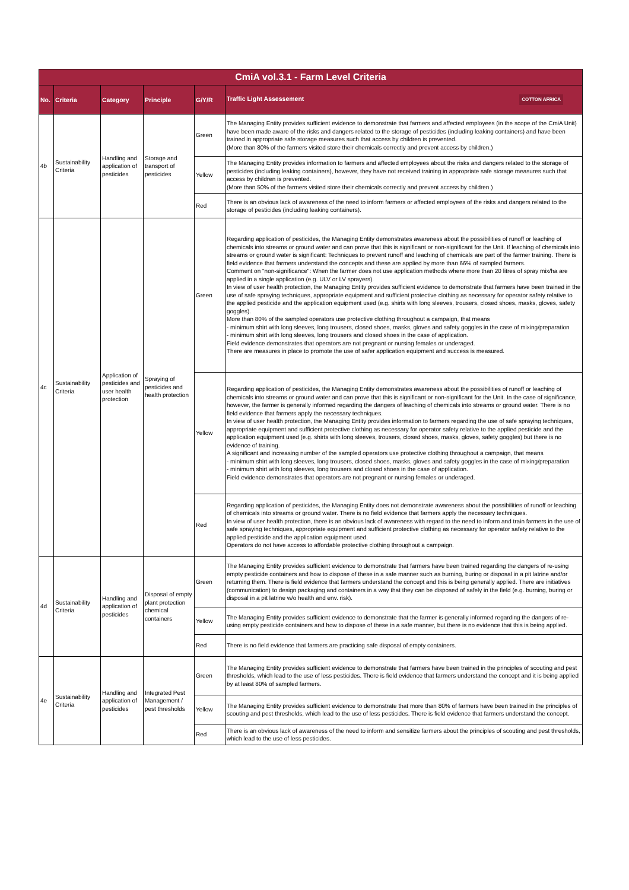| CmiA vol.3.1 - Farm Level Criteria | | | | | |
| No. | Criteria | Category | Principle | G/Y/R | Traffic Light Assessement COTTON AFRICA |
| 4b | Sustainability Criteria | Handling and application of pesticides | Storage and transport of pesticides | Green | The Managing Entity provides sufficient evidence to demonstrate that farmers and affected employees (in the scope of the CmiA Unit) have been made aware of the risks and dangers related to the storage of pesticides (including leaking containers) and have been trained in appropriate safe storage measures such that access by children is prevented. (More than 80% of the farmers visited store their chemicals correctly and prevent access by children.) |
| | | | | Yellow | The Managing Entity provides information to farmers and affected employees about the risks and dangers related to the storage of pesticides (including leaking containers), however, they have not received training in appropriate safe storage measures such that access by children is prevented. (More than 50% of the farmers visited store their chemicals correctly and prevent access by children.) |
| | | | | Red | There is an obvious lack of awareness of the need to inform farmers or affected employees of the risks and dangers related to the storage of pesticides (including leaking containers). |
| 4c | Sustainability Criteria | Application of pesticides and user health protection | Spraying of pesticides and health protection | Green | Regarding application of pesticides, the Managing Entity demonstrates awareness about the possibilities of runoff or leaching of chemicals into streams or ground water and can prove that this is significant or non-significant for the Unit. If leaching of chemicals into streams or ground water is significant: Techniques to prevent runoff and leaching of chemicals are part of the farmer training. There is field evidence that farmers understand the concepts and these are applied by more than 66% of sampled farmers. Comment on "non-significance": When the farmer does not use application methods where more than 20 litres of spray mix/ha are applied in a single application (e.g. ULV or LV sprayers). In view of user health protection, the Managing Entity provides sufficient evidence to demonstrate that farmers have been trained in the use of safe spraying techniques, appropriate equipment and sufficient protective clothing as necessary for operator safety relative to the applied pesticide and the application equipment used (e.g. shirts with long sleeves, trousers, closed shoes, masks, gloves, safety goggles). More than 80% of the sampled operators use protective clothing throughout a campaign, that means - minimum shirt with long sleeves, long trousers, closed shoes, masks, gloves and safety goggles in the case of mixing/preparation - minimum shirt with long sleeves, long trousers and closed shoes in the case of application. Field evidence demonstrates that operators are not pregnant or nursing females or underaged. There are measures in place to promote the use of safer application equipment and success is measured. |
| | | | | Yellow | Regarding application of pesticides, the Managing Entity demonstrates awareness about the possibilities of runoff or leaching of chemicals into streams or ground water and can prove that this is significant or non-significant for the Unit. In the case of significance, however, the farmer is generally informed regarding the dangers of leaching of chemicals into streams or ground water. There is no field evidence that farmers apply the necessary techniques. In view of user health protection, the Managing Entity provides information to farmers regarding the use of safe spraying techniques, appropriate equipment and sufficient protective clothing as necessary for operator safety relative to the applied pesticide and the application equipment used (e.g. shirts with long sleeves, trousers, closed shoes, masks, gloves, safety goggles) but there is no evidence of training. A significant and increasing number of the sampled operators use protective clothing throughout a campaign, that means - minimum shirt with long sleeves, long trousers, closed shoes, masks, gloves and safety goggles in the case of mixing/preparation - minimum shirt with long sleeves, long trousers and closed shoes in the case of application. Field evidence demonstrates that operators are not pregnant or nursing females or underaged. |
| | | | | Red | Regarding application of pesticides, the Managing Entity does not demonstrate awareness about the possibilities of runoff or leaching of chemicals into streams or ground water. There is no field evidence that farmers apply the necessary techniques. In view of user health protection, there is an obvious lack of awareness with regard to the need to inform and train farmers in the use of safe spraying techniques, appropriate equipment and sufficient protective clothing as necessary for operator safety relative to the applied pesticide and the application equipment used. Operators do not have access to affordable protective clothing throughout a campaign. |
| 4d | Sustainability Criteria | Handling and application of pesticides | Disposal of empty plant protection chemical containers | Green | The Managing Entity provides sufficient evidence to demonstrate that farmers have been trained regarding the dangers of re-using empty pesticide containers and how to dispose of these in a safe manner such as burning, buring or disposal in a pit latrine and/or returning them. There is field evidence that farmers understand the concept and this is being generally applied. There are initiatives (communication) to design packaging and containers in a way that they can be disposed of safely in the field (e.g. burning, buring or disposal in a pit latrine w/o health and env. risk). |
| | | | | Yellow | The Managing Entity provides sufficient evidence to demonstrate that the farmer is generally informed regarding the dangers of re-using empty pesticide containers and how to dispose of these in a safe manner, but there is no evidence that this is being applied. |
| | | | | Red | There is no field evidence that farmers are practicing safe disposal of empty containers. |
| 4e | Sustainability Criteria | Handling and application of pesticides | Integrated Pest Management / pest thresholds | Green | The Managing Entity provides sufficient evidence to demonstrate that farmers have been trained in the principles of scouting and pest thresholds, which lead to the use of less pesticides. There is field evidence that farmers understand the concept and it is being applied by at least 80% of sampled farmers. |
| | | | | Yellow | The Managing Entity provides sufficient evidence to demonstrate that more than 80% of farmers have been trained in the principles of scouting and pest thresholds, which lead to the use of less pesticides. There is field evidence that farmers understand the concept. |
| | | | | Red | There is an obvious lack of awareness of the need to inform and sensitize farmers about the principles of scouting and pest thresholds, which lead to the use of less pesticides. |